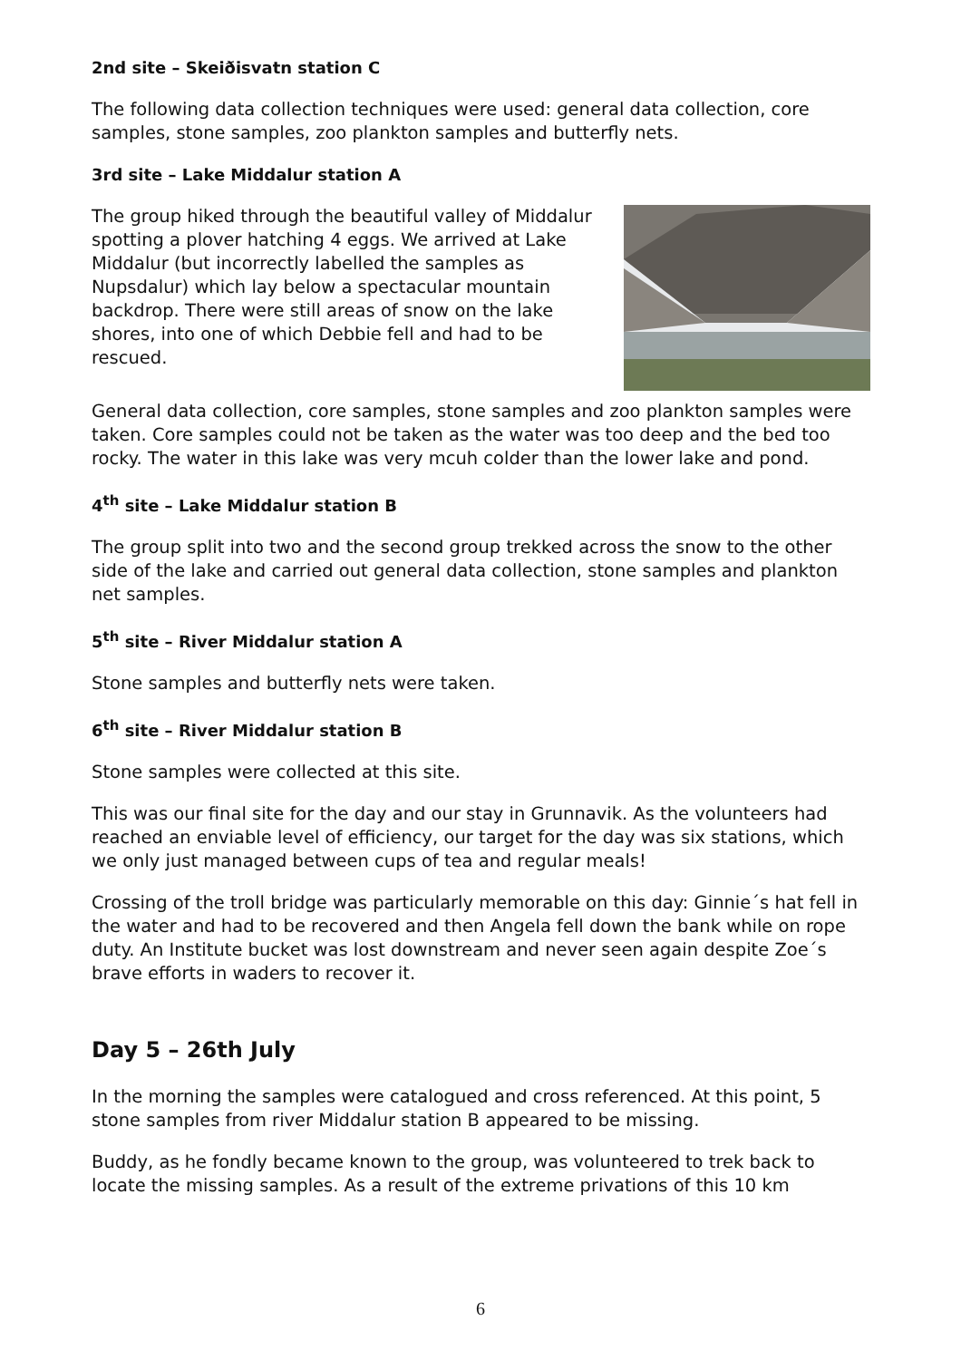2nd site – Skeiðisvatn station C
The following data collection techniques were used: general data collection, core samples, stone samples, zoo plankton samples and butterfly nets.
3rd site – Lake Middalur station A
The group hiked through the beautiful valley of Middalur spotting a plover hatching 4 eggs. We arrived at Lake Middalur (but incorrectly labelled the samples as Nupsdalur) which lay below a spectacular mountain backdrop. There were still areas of snow on the lake shores, into one of which Debbie fell and had to be rescued.
General data collection, core samples, stone samples and zoo plankton samples were taken. Core samples could not be taken as the water was too deep and the bed too rocky. The water in this lake was very mcuh colder than the lower lake and pond.
4<sup>th</sup> site – Lake Middalur station B
The group split into two and the second group trekked across the snow to the other side of the lake and carried out general data collection, stone samples and plankton net samples.
5<sup>th</sup> site – River Middalur station A
Stone samples and butterfly nets were taken.
6<sup>th</sup> site – River Middalur station B
Stone samples were collected at this site.
This was our final site for the day and our stay in Grunnavik. As the volunteers had reached an enviable level of efficiency, our target for the day was six stations, which we only just managed between cups of tea and regular meals!
Crossing of the troll bridge was particularly memorable on this day: Ginnie´s hat fell in the water and had to be recovered and then Angela fell down the bank while on rope duty. An Institute bucket was lost downstream and never seen again despite Zoe´s brave efforts in waders to recover it.
Day 5 – 26th July
In the morning the samples were catalogued and cross referenced. At this point, 5 stone samples from river Middalur station B appeared to be missing.
Buddy, as he fondly became known to the group, was volunteered to trek back to locate the missing samples. As a result of the extreme privations of this 10 km
6